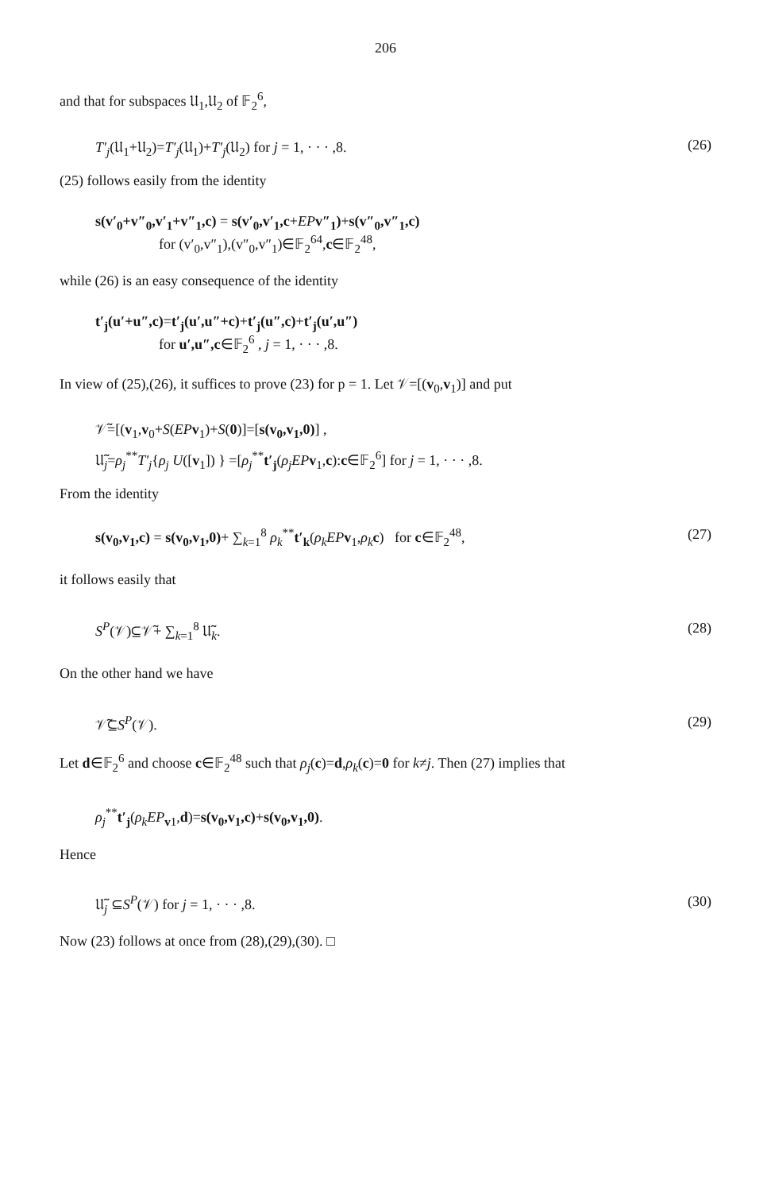206
and that for subspaces 𝔘<sub>1</sub>,𝔘<sub>2</sub> of 𝔽<sub>2</sub><sup>6</sup>,
T′<sub>j</sub>(𝔘<sub>1</sub>+𝔘<sub>2</sub>)=T′<sub>j</sub>(𝔘<sub>1</sub>)+T′<sub>j</sub>(𝔘<sub>2</sub>) for j = 1, · · · ,8. (26)
(25) follows easily from the identity
s(v′<sub>0</sub>+v″<sub>0</sub>,v′<sub>1</sub>+v″<sub>1</sub>,c) = s(v′<sub>0</sub>,v′<sub>1</sub>,c+EP v″<sub>1</sub>)+s(v″<sub>0</sub>,v″<sub>1</sub>,c)
for (v′<sub>0</sub>,v″<sub>1</sub>),(v″<sub>0</sub>,v″<sub>1</sub>)∈𝔽<sub>2</sub><sup>64</sup>,c∈𝔽<sub>2</sub><sup>48</sup>,
while (26) is an easy consequence of the identity
t′<sub>j</sub>(u′+u″,c)=t′<sub>j</sub>(u′,u″+c)+t′<sub>j</sub>(u″,c)+t′<sub>j</sub>(u′,u″)
for u′,u″,c∈𝔽<sub>2</sub><sup>6</sup> , j = 1, · · · ,8.
In view of (25),(26), it suffices to prove (23) for p = 1. Let 𝒱=[(v<sub>0</sub>,v<sub>1</sub>)] and put
𝒱̃=[(v<sub>1</sub>,v<sub>0</sub>+S(EP v<sub>1</sub>)+S(0)]=[s(v<sub>0</sub>,v<sub>1</sub>,0)] ,
𝔘̃<sub>j</sub>=ρ<sub>j</sub><sup>**</sup>T′<sub>j</sub>{ρ<sub>j</sub> U([v<sub>1</sub>]) } =[ρ<sub>j</sub><sup>**</sup>t′<sub>j</sub>(ρ<sub>j</sub>EP v<sub>1</sub>,c):c∈𝔽<sub>2</sub><sup>6</sup>] for j = 1, · · · ,8.
From the identity
s(v<sub>0</sub>,v<sub>1</sub>,c) = s(v<sub>0</sub>,v<sub>1</sub>,0)+ ∑<sub>k=1</sub><sup>8</sup> ρ<sub>k</sub><sup>**</sup>t′<sub>k</sub>(ρ<sub>k</sub>EP v<sub>1</sub>,ρ<sub>k</sub> c) for c∈𝔽<sub>2</sub><sup>48</sup>, (27)
it follows easily that
S<sup>P</sup>(𝒱)⊆𝒱̃+ ∑<sub>k=1</sub><sup>8</sup> 𝔘̃<sub>k</sub>. (28)
On the other hand we have
𝒱̃⊆S<sup>P</sup>(𝒱). (29)
Let d∈𝔽<sub>2</sub><sup>6</sup> and choose c∈𝔽<sub>2</sub><sup>48</sup> such that ρ<sub>j</sub>(c)=d,ρ<sub>k</sub>(c)=0 for k≠j. Then (27) implies that
ρ<sub>j</sub><sup>**</sup>t′<sub>j</sub>(ρ<sub>k</sub>EP<sub>v1</sub>,d)=s(v<sub>0</sub>,v<sub>1</sub>,c)+s(v<sub>0</sub>,v<sub>1</sub>,0).
Hence
𝔘̃<sub>j</sub> ⊆S<sup>P</sup>(𝒱) for j = 1, · · · ,8. (30)
Now (23) follows at once from (28),(29),(30). □